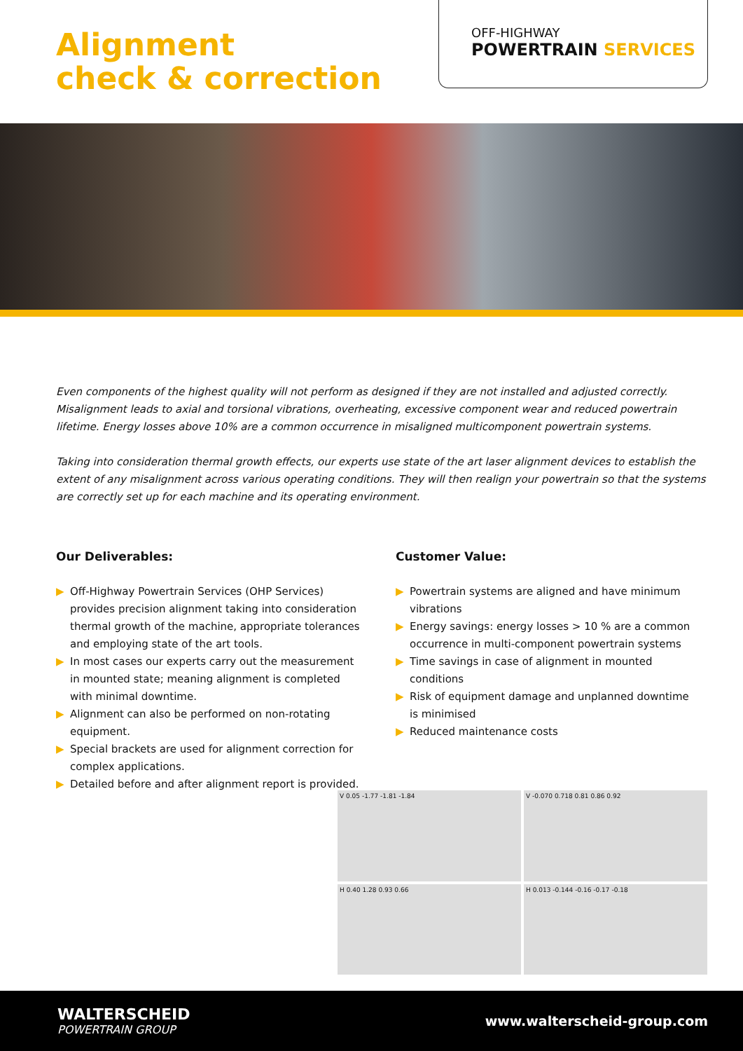Alignment
check & correction
OFF-HIGHWAY
POWERTRAIN SERVICES
Even components of the highest quality will not perform as designed if they are not installed and adjusted correctly. Misalignment leads to axial and torsional vibrations, overheating, excessive component wear and reduced powertrain lifetime. Energy losses above 10% are a common occurrence in misaligned multicomponent powertrain systems.
Taking into consideration thermal growth effects, our experts use state of the art laser alignment devices to establish the extent of any misalignment across various operating conditions. They will then realign your powertrain so that the systems are correctly set up for each machine and its operating environment.
Our Deliverables:
▶ Off-Highway Powertrain Services (OHP Services) provides precision alignment taking into consideration thermal growth of the machine, appropriate tolerances and employing state of the art tools.
▶ In most cases our experts carry out the measurement in mounted state; meaning alignment is completed with minimal downtime.
▶ Alignment can also be performed on non-rotating equipment.
▶ Special brackets are used for alignment correction for complex applications.
▶ Detailed before and after alignment report is provided.
Customer Value:
▶ Powertrain systems are aligned and have minimum vibrations
▶ Energy savings: energy losses > 10 % are a common occurrence in multi-component powertrain systems
▶ Time savings in case of alignment in mounted conditions
▶ Risk of equipment damage and unplanned downtime is minimised
▶ Reduced maintenance costs
V 0.05 -1.77 -1.81 -1.84
V -0.070 0.718 0.81 0.86 0.92
H 0.40 1.28 0.93 0.66
H 0.013 -0.144 -0.16 -0.17 -0.18
WALTERSCHEID
POWERTRAIN GROUP
www.walterscheid-group.com